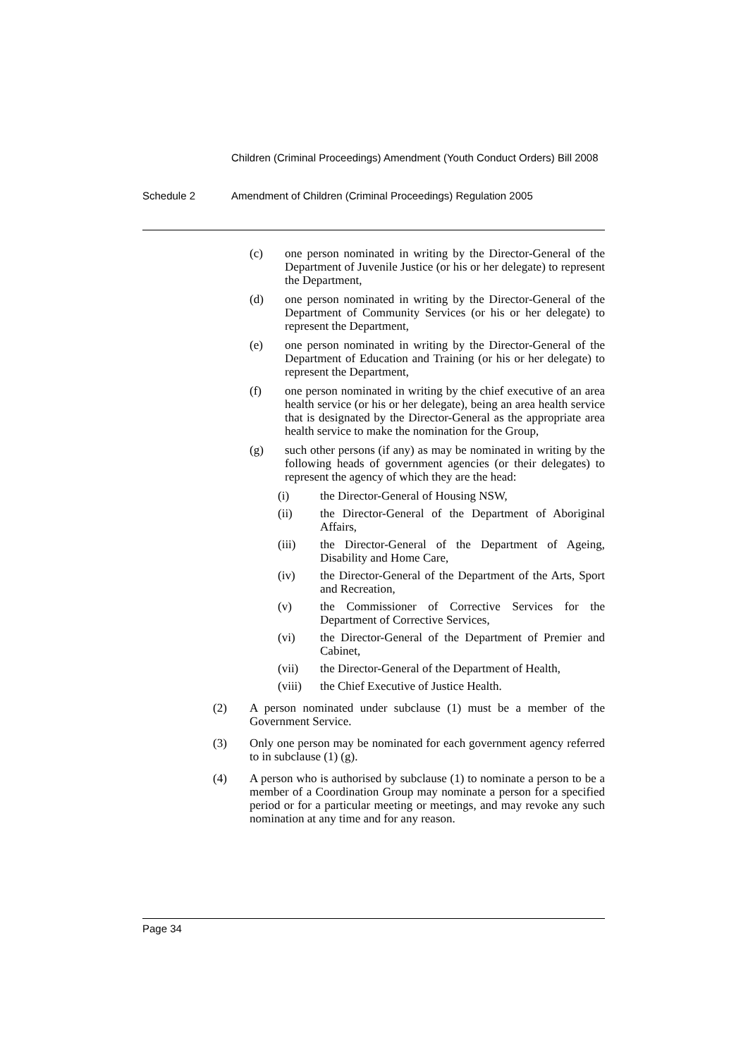Children (Criminal Proceedings) Amendment (Youth Conduct Orders) Bill 2008
Schedule 2 Amendment of Children (Criminal Proceedings) Regulation 2005
(c) one person nominated in writing by the Director-General of the Department of Juvenile Justice (or his or her delegate) to represent the Department,
(d) one person nominated in writing by the Director-General of the Department of Community Services (or his or her delegate) to represent the Department,
(e) one person nominated in writing by the Director-General of the Department of Education and Training (or his or her delegate) to represent the Department,
(f) one person nominated in writing by the chief executive of an area health service (or his or her delegate), being an area health service that is designated by the Director-General as the appropriate area health service to make the nomination for the Group,
(g) such other persons (if any) as may be nominated in writing by the following heads of government agencies (or their delegates) to represent the agency of which they are the head:
(i) the Director-General of Housing NSW,
(ii) the Director-General of the Department of Aboriginal Affairs,
(iii) the Director-General of the Department of Ageing, Disability and Home Care,
(iv) the Director-General of the Department of the Arts, Sport and Recreation,
(v) the Commissioner of Corrective Services for the Department of Corrective Services,
(vi) the Director-General of the Department of Premier and Cabinet,
(vii) the Director-General of the Department of Health,
(viii)
the Chief Executive of Justice Health.
(2) A person nominated under subclause (1) must be a member of the Government Service.
(3) Only one person may be nominated for each government agency referred to in subclause (1) (g).
(4) A person who is authorised by subclause (1) to nominate a person to be a member of a Coordination Group may nominate a person for a specified period or for a particular meeting or meetings, and may revoke any such nomination at any time and for any reason.
Page 34